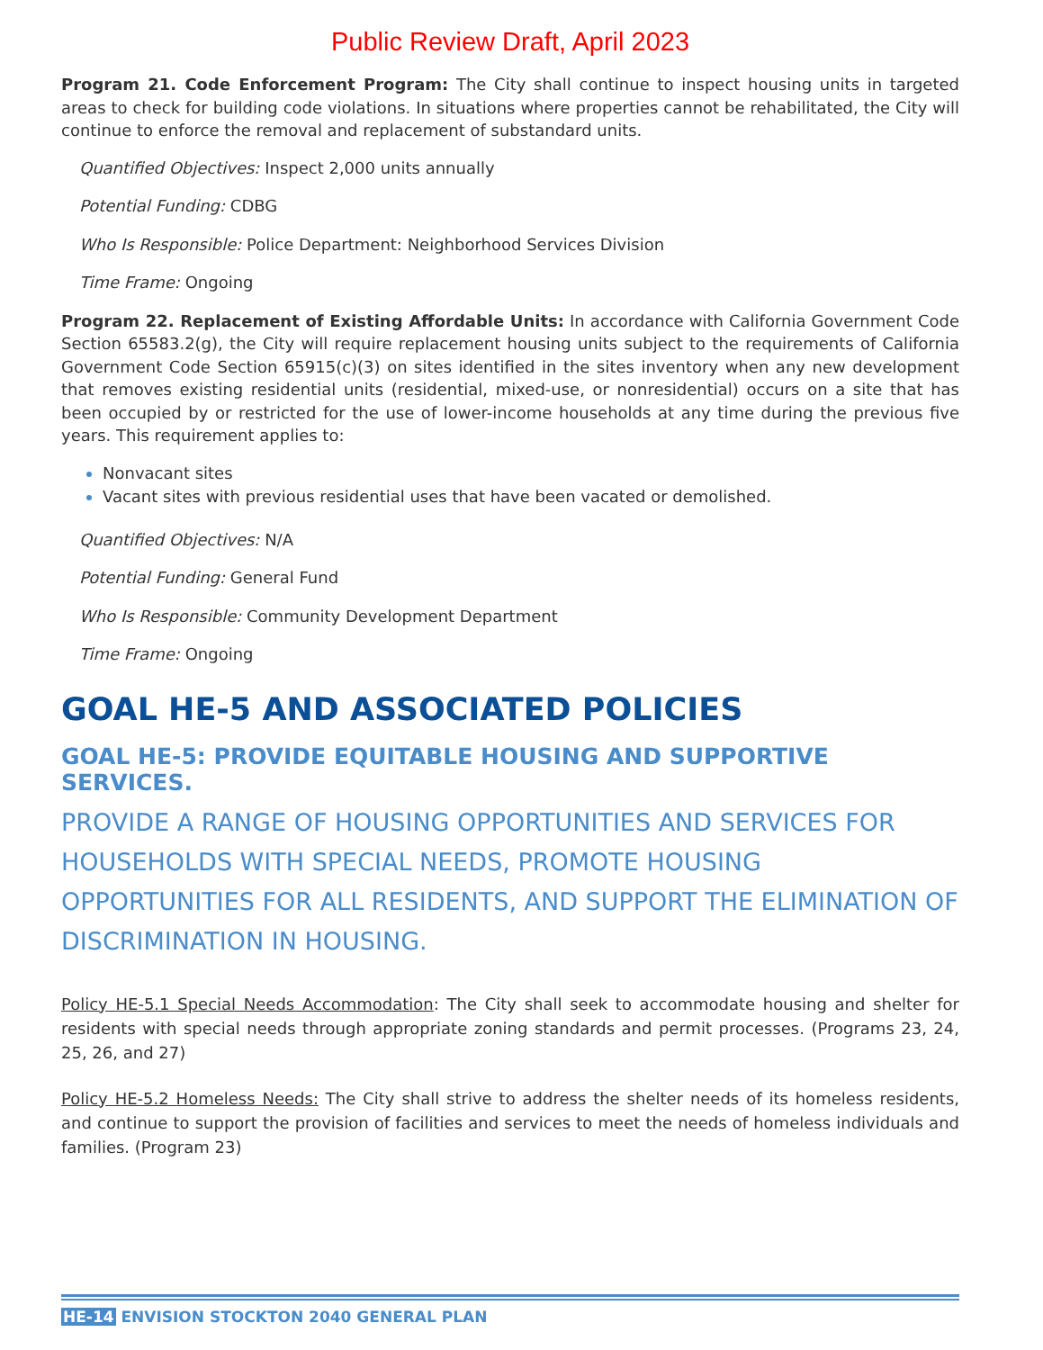Public Review Draft, April 2023
Program 21. Code Enforcement Program: The City shall continue to inspect housing units in targeted areas to check for building code violations. In situations where properties cannot be rehabilitated, the City will continue to enforce the removal and replacement of substandard units.
Quantified Objectives: Inspect 2,000 units annually
Potential Funding: CDBG
Who Is Responsible: Police Department: Neighborhood Services Division
Time Frame: Ongoing
Program 22. Replacement of Existing Affordable Units: In accordance with California Government Code Section 65583.2(g), the City will require replacement housing units subject to the requirements of California Government Code Section 65915(c)(3) on sites identified in the sites inventory when any new development that removes existing residential units (residential, mixed-use, or nonresidential) occurs on a site that has been occupied by or restricted for the use of lower-income households at any time during the previous five years. This requirement applies to:
Nonvacant sites
Vacant sites with previous residential uses that have been vacated or demolished.
Quantified Objectives: N/A
Potential Funding: General Fund
Who Is Responsible: Community Development Department
Time Frame: Ongoing
GOAL HE-5 AND ASSOCIATED POLICIES
GOAL HE-5: PROVIDE EQUITABLE HOUSING AND SUPPORTIVE SERVICES.
PROVIDE A RANGE OF HOUSING OPPORTUNITIES AND SERVICES FOR HOUSEHOLDS WITH SPECIAL NEEDS, PROMOTE HOUSING OPPORTUNITIES FOR ALL RESIDENTS, AND SUPPORT THE ELIMINATION OF DISCRIMINATION IN HOUSING.
Policy HE-5.1 Special Needs Accommodation: The City shall seek to accommodate housing and shelter for residents with special needs through appropriate zoning standards and permit processes. (Programs 23, 24, 25, 26, and 27)
Policy HE-5.2 Homeless Needs: The City shall strive to address the shelter needs of its homeless residents, and continue to support the provision of facilities and services to meet the needs of homeless individuals and families. (Program 23)
HE-14 ENVISION STOCKTON 2040 GENERAL PLAN